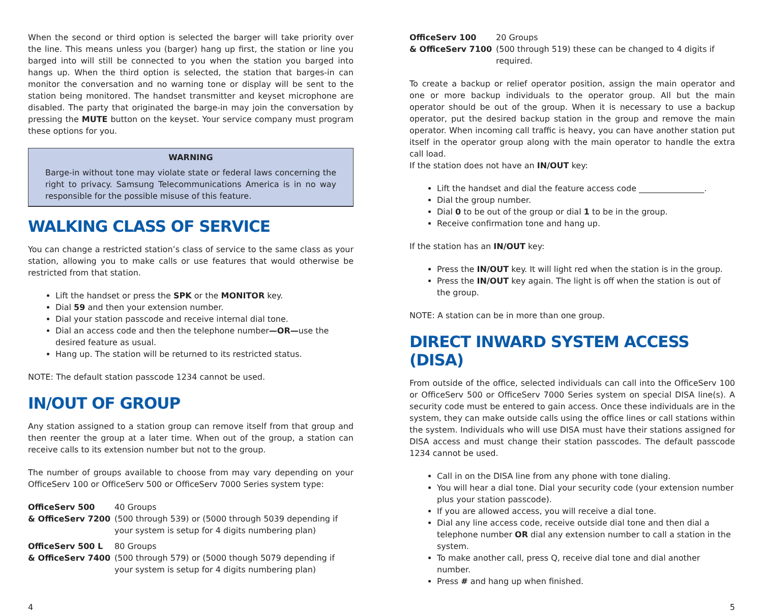When the second or third option is selected the barger will take priority over the line. This means unless you (barger) hang up first, the station or line you barged into will still be connected to you when the station you barged into hangs up. When the third option is selected, the station that barges-in can monitor the conversation and no warning tone or display will be sent to the station being monitored. The handset transmitter and keyset microphone are disabled. The party that originated the barge-in may join the conversation by pressing the MUTE button on the keyset. Your service company must program these options for you.
WARNING
Barge-in without tone may violate state or federal laws concerning the right to privacy. Samsung Telecommunications America is in no way responsible for the possible misuse of this feature.
WALKING CLASS OF SERVICE
You can change a restricted station’s class of service to the same class as your station, allowing you to make calls or use features that would otherwise be restricted from that station.
Lift the handset or press the SPK or the MONITOR key.
Dial 59 and then your extension number.
Dial your station passcode and receive internal dial tone.
Dial an access code and then the telephone number—OR—use the desired feature as usual.
Hang up. The station will be returned to its restricted status.
NOTE: The default station passcode 1234 cannot be used.
IN/OUT OF GROUP
Any station assigned to a station group can remove itself from that group and then reenter the group at a later time. When out of the group, a station can receive calls to its extension number but not to the group.
The number of groups available to choose from may vary depending on your OfficeServ 100 or OfficeServ 500 or OfficeServ 7000 Series system type:
OfficeServ 500
& OfficeServ 7200
40 Groups
(500 through 539) or (5000 through 5039 depending if your system is setup for 4 digits numbering plan)
OfficeServ 500 L
& OfficeServ 7400
80 Groups
(500 through 579) or (5000 though 5079 depending if your system is setup for 4 digits numbering plan)
OfficeServ 100
& OfficeServ 7100
20 Groups
(500 through 519) these can be changed to 4 digits if required.
To create a backup or relief operator position, assign the main operator and one or more backup individuals to the operator group. All but the main operator should be out of the group. When it is necessary to use a backup operator, put the desired backup station in the group and remove the main operator. When incoming call traffic is heavy, you can have another station put itself in the operator group along with the main operator to handle the extra call load.
If the station does not have an IN/OUT key:
Lift the handset and dial the feature access code ________________.
Dial the group number.
Dial 0 to be out of the group or dial 1 to be in the group.
Receive confirmation tone and hang up.
If the station has an IN/OUT key:
Press the IN/OUT key. It will light red when the station is in the group.
Press the IN/OUT key again. The light is off when the station is out of the group.
NOTE: A station can be in more than one group.
DIRECT INWARD SYSTEM ACCESS (DISA)
From outside of the office, selected individuals can call into the OfficeServ 100 or OfficeServ 500 or OfficeServ 7000 Series system on special DISA line(s). A security code must be entered to gain access. Once these individuals are in the system, they can make outside calls using the office lines or call stations within the system. Individuals who will use DISA must have their stations assigned for DISA access and must change their station passcodes. The default passcode 1234 cannot be used.
Call in on the DISA line from any phone with tone dialing.
You will hear a dial tone. Dial your security code (your extension number plus your station passcode).
If you are allowed access, you will receive a dial tone.
Dial any line access code, receive outside dial tone and then dial a telephone number OR dial any extension number to call a station in the system.
To make another call, press Q, receive dial tone and dial another number.
Press # and hang up when finished.
4 5